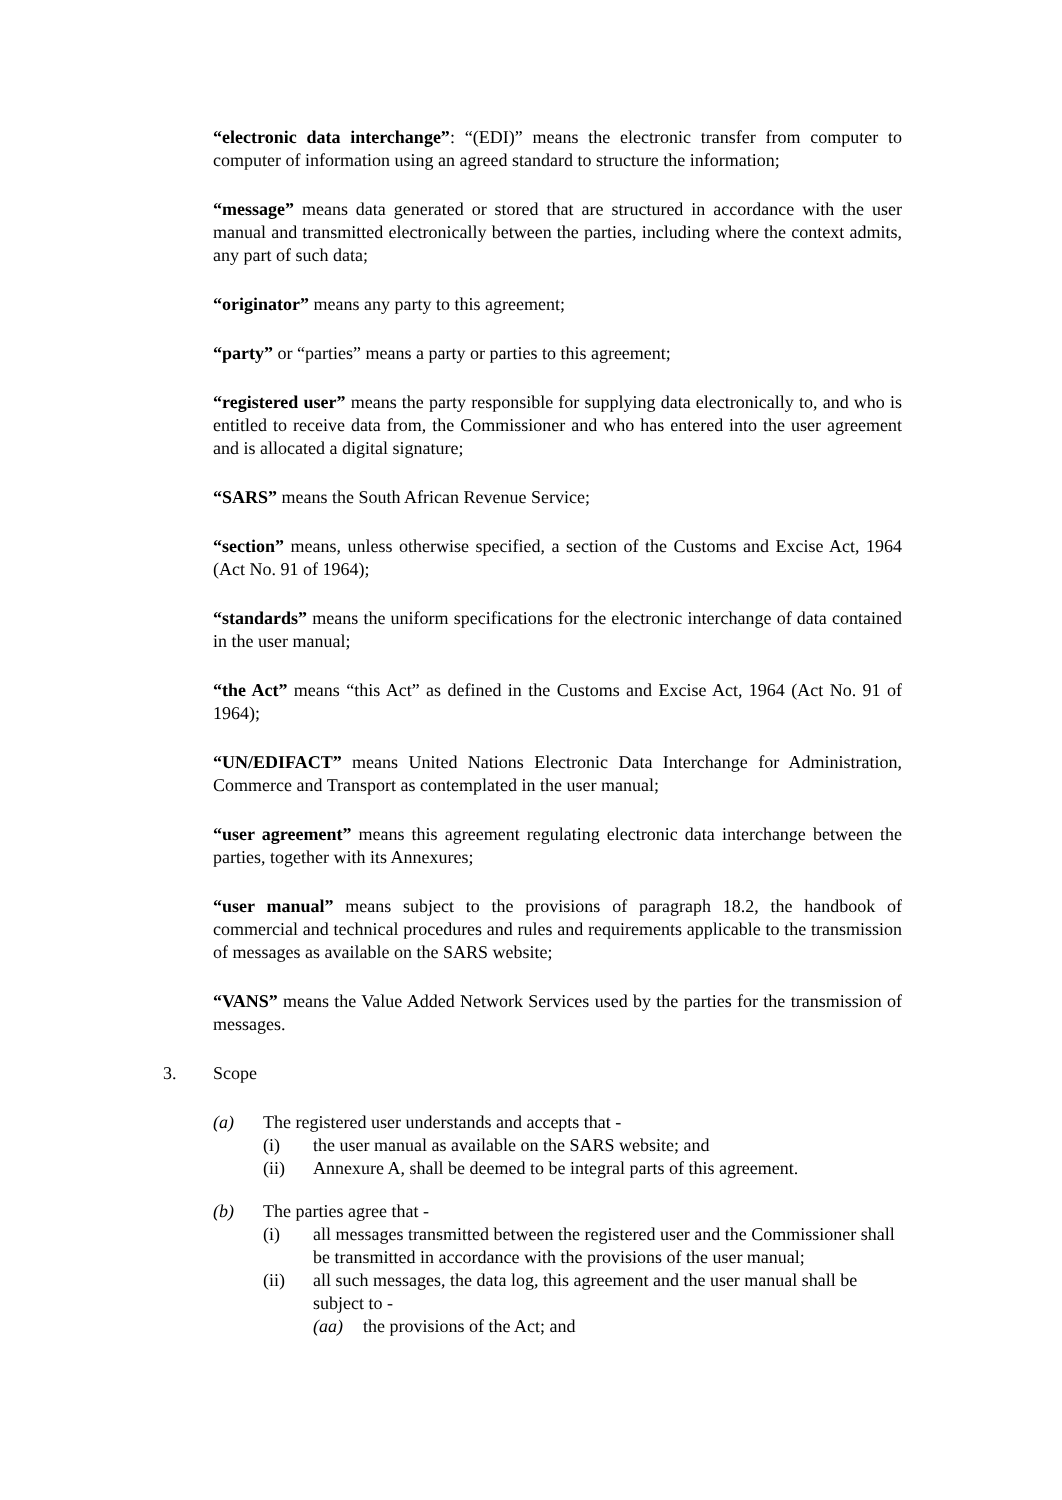“electronic data interchange”: “(EDI)” means the electronic transfer from computer to computer of information using an agreed standard to structure the information;
“message” means data generated or stored that are structured in accordance with the user manual and transmitted electronically between the parties, including where the context admits, any part of such data;
“originator” means any party to this agreement;
“party” or “parties” means a party or parties to this agreement;
“registered user” means the party responsible for supplying data electronically to, and who is entitled to receive data from, the Commissioner and who has entered into the user agreement and is allocated a digital signature;
“SARS” means the South African Revenue Service;
“section” means, unless otherwise specified, a section of the Customs and Excise Act, 1964 (Act No. 91 of 1964);
“standards” means the uniform specifications for the electronic interchange of data contained in the user manual;
“the Act” means “this Act” as defined in the Customs and Excise Act, 1964 (Act No. 91 of 1964);
“UN/EDIFACT” means United Nations Electronic Data Interchange for Administration, Commerce and Transport as contemplated in the user manual;
“user agreement” means this agreement regulating electronic data interchange between the parties, together with its Annexures;
“user manual” means subject to the provisions of paragraph 18.2, the handbook of commercial and technical procedures and rules and requirements applicable to the transmission of messages as available on the SARS website;
“VANS” means the Value Added Network Services used by the parties for the transmission of messages.
3. Scope
(a) The registered user understands and accepts that -
(i) the user manual as available on the SARS website; and
(ii) Annexure A, shall be deemed to be integral parts of this agreement.
(b) The parties agree that -
(i) all messages transmitted between the registered user and the Commissioner shall be transmitted in accordance with the provisions of the user manual;
(ii) all such messages, the data log, this agreement and the user manual shall be subject to -
(aa) the provisions of the Act; and